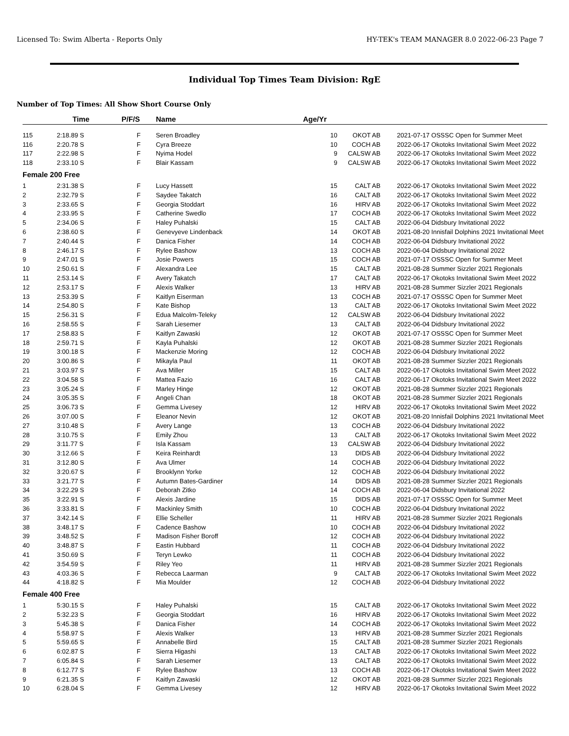Licensed To: Swim Alberta - Reports Only HY-TEK's TEAM MANAGER 8.0 2022-06-23 Page 7
Individual Top Times Team Division: RgE
Number of Top Times: All Show Short Course Only
| | Time | P/F/S | Name | Age/Yr | | | |
| --- | --- | --- | --- | --- | --- | --- | --- |
| 115 | 2:18.89 S | F | Seren Broadley | 10 | OKOT AB | 2021-07-17 | OSSSC Open for Summer Meet |
| 116 | 2:20.78 S | F | Cyra Breeze | 10 | COCH AB | 2022-06-17 | Okotoks Invitational Swim Meet 2022 |
| 117 | 2:22.98 S | F | Nyima Hodel | 9 | CALSW AB | 2022-06-17 | Okotoks Invitational Swim Meet 2022 |
| 118 | 2:33.10 S | F | Blair Kassam | 9 | CALSW AB | 2022-06-17 | Okotoks Invitational Swim Meet 2022 |
| Female | 200 Free | | | | | | |
| 1 | 2:31.38 S | F | Lucy Hassett | 15 | CALT AB | 2022-06-17 | Okotoks Invitational Swim Meet 2022 |
| 2 | 2:32.79 S | F | Saydee Takatch | 16 | CALT AB | 2022-06-17 | Okotoks Invitational Swim Meet 2022 |
| 3 | 2:33.65 S | F | Georgia Stoddart | 16 | HIRV AB | 2022-06-17 | Okotoks Invitational Swim Meet 2022 |
| 4 | 2:33.95 S | F | Catherine Swedlo | 17 | COCH AB | 2022-06-17 | Okotoks Invitational Swim Meet 2022 |
| 5 | 2:34.06 S | F | Haley Puhalski | 15 | CALT AB | 2022-06-04 | Didsbury Invitational 2022 |
| 6 | 2:38.60 S | F | Genevyeve Lindenback | 14 | OKOT AB | 2021-08-20 | Innisfail Dolphins 2021 Invitational Meet |
| 7 | 2:40.44 S | F | Danica Fisher | 14 | COCH AB | 2022-06-04 | Didsbury Invitational 2022 |
| 8 | 2:46.17 S | F | Rylee Bashow | 13 | COCH AB | 2022-06-04 | Didsbury Invitational 2022 |
| 9 | 2:47.01 S | F | Josie Powers | 15 | COCH AB | 2021-07-17 | OSSSC Open for Summer Meet |
| 10 | 2:50.61 S | F | Alexandra Lee | 15 | CALT AB | 2021-08-28 | Summer Sizzler 2021 Regionals |
| 11 | 2:53.14 S | F | Avery Takatch | 17 | CALT AB | 2022-06-17 | Okotoks Invitational Swim Meet 2022 |
| 12 | 2:53.17 S | F | Alexis Walker | 13 | HIRV AB | 2021-08-28 | Summer Sizzler 2021 Regionals |
| 13 | 2:53.39 S | F | Kaitlyn Eiserman | 13 | COCH AB | 2021-07-17 | OSSSC Open for Summer Meet |
| 14 | 2:54.80 S | F | Kate Bishop | 13 | CALT AB | 2022-06-17 | Okotoks Invitational Swim Meet 2022 |
| 15 | 2:56.31 S | F | Edua Malcolm-Teleky | 12 | CALSW AB | 2022-06-04 | Didsbury Invitational 2022 |
| 16 | 2:58.55 S | F | Sarah Liesemer | 13 | CALT AB | 2022-06-04 | Didsbury Invitational 2022 |
| 17 | 2:58.83 S | F | Kaitlyn Zawaski | 12 | OKOT AB | 2021-07-17 | OSSSC Open for Summer Meet |
| 18 | 2:59.71 S | F | Kayla Puhalski | 12 | OKOT AB | 2021-08-28 | Summer Sizzler 2021 Regionals |
| 19 | 3:00.18 S | F | Mackenzie Moring | 12 | COCH AB | 2022-06-04 | Didsbury Invitational 2022 |
| 20 | 3:00.86 S | F | Mikayla Paul | 11 | OKOT AB | 2021-08-28 | Summer Sizzler 2021 Regionals |
| 21 | 3:03.97 S | F | Ava Miller | 15 | CALT AB | 2022-06-17 | Okotoks Invitational Swim Meet 2022 |
| 22 | 3:04.58 S | F | Mattea Fazio | 16 | CALT AB | 2022-06-17 | Okotoks Invitational Swim Meet 2022 |
| 23 | 3:05.24 S | F | Marley Hinge | 12 | OKOT AB | 2021-08-28 | Summer Sizzler 2021 Regionals |
| 24 | 3:05.35 S | F | Angeli Chan | 18 | OKOT AB | 2021-08-28 | Summer Sizzler 2021 Regionals |
| 25 | 3:06.73 S | F | Gemma Livesey | 12 | HIRV AB | 2022-06-17 | Okotoks Invitational Swim Meet 2022 |
| 26 | 3:07.00 S | F | Eleanor Nevin | 12 | OKOT AB | 2021-08-20 | Innisfail Dolphins 2021 Invitational Meet |
| 27 | 3:10.48 S | F | Avery Lange | 13 | COCH AB | 2022-06-04 | Didsbury Invitational 2022 |
| 28 | 3:10.75 S | F | Emily Zhou | 13 | CALT AB | 2022-06-17 | Okotoks Invitational Swim Meet 2022 |
| 29 | 3:11.77 S | F | Isla Kassam | 13 | CALSW AB | 2022-06-04 | Didsbury Invitational 2022 |
| 30 | 3:12.66 S | F | Keira Reinhardt | 13 | DIDS AB | 2022-06-04 | Didsbury Invitational 2022 |
| 31 | 3:12.80 S | F | Ava Ulmer | 14 | COCH AB | 2022-06-04 | Didsbury Invitational 2022 |
| 32 | 3:20.67 S | F | Brooklynn Yorke | 12 | COCH AB | 2022-06-04 | Didsbury Invitational 2022 |
| 33 | 3:21.77 S | F | Autumn Bates-Gardiner | 14 | DIDS AB | 2021-08-28 | Summer Sizzler 2021 Regionals |
| 34 | 3:22.29 S | F | Deborah Zitko | 14 | COCH AB | 2022-06-04 | Didsbury Invitational 2022 |
| 35 | 3:22.91 S | F | Alexis Jardine | 15 | DIDS AB | 2021-07-17 | OSSSC Open for Summer Meet |
| 36 | 3:33.81 S | F | Mackinley Smith | 10 | COCH AB | 2022-06-04 | Didsbury Invitational 2022 |
| 37 | 3:42.14 S | F | Ellie Scheller | 11 | HIRV AB | 2021-08-28 | Summer Sizzler 2021 Regionals |
| 38 | 3:48.17 S | F | Cadence Bashow | 10 | COCH AB | 2022-06-04 | Didsbury Invitational 2022 |
| 39 | 3:48.52 S | F | Madison Fisher Boroff | 12 | COCH AB | 2022-06-04 | Didsbury Invitational 2022 |
| 40 | 3:48.87 S | F | Eastin Hubbard | 11 | COCH AB | 2022-06-04 | Didsbury Invitational 2022 |
| 41 | 3:50.69 S | F | Teryn Lewko | 11 | COCH AB | 2022-06-04 | Didsbury Invitational 2022 |
| 42 | 3:54.59 S | F | Riley Yeo | 11 | HIRV AB | 2021-08-28 | Summer Sizzler 2021 Regionals |
| 43 | 4:03.36 S | F | Rebecca Laarman | 9 | CALT AB | 2022-06-17 | Okotoks Invitational Swim Meet 2022 |
| 44 | 4:18.82 S | F | Mia Moulder | 12 | COCH AB | 2022-06-04 | Didsbury Invitational 2022 |
| Female | 400 Free | | | | | | |
| 1 | 5:30.15 S | F | Haley Puhalski | 15 | CALT AB | 2022-06-17 | Okotoks Invitational Swim Meet 2022 |
| 2 | 5:32.23 S | F | Georgia Stoddart | 16 | HIRV AB | 2022-06-17 | Okotoks Invitational Swim Meet 2022 |
| 3 | 5:45.38 S | F | Danica Fisher | 14 | COCH AB | 2022-06-17 | Okotoks Invitational Swim Meet 2022 |
| 4 | 5:58.97 S | F | Alexis Walker | 13 | HIRV AB | 2021-08-28 | Summer Sizzler 2021 Regionals |
| 5 | 5:59.65 S | F | Annabelle Bird | 15 | CALT AB | 2021-08-28 | Summer Sizzler 2021 Regionals |
| 6 | 6:02.87 S | F | Sierra Higashi | 13 | CALT AB | 2022-06-17 | Okotoks Invitational Swim Meet 2022 |
| 7 | 6:05.84 S | F | Sarah Liesemer | 13 | CALT AB | 2022-06-17 | Okotoks Invitational Swim Meet 2022 |
| 8 | 6:12.77 S | F | Rylee Bashow | 13 | COCH AB | 2022-06-17 | Okotoks Invitational Swim Meet 2022 |
| 9 | 6:21.35 S | F | Kaitlyn Zawaski | 12 | OKOT AB | 2021-08-28 | Summer Sizzler 2021 Regionals |
| 10 | 6:28.04 S | F | Gemma Livesey | 12 | HIRV AB | 2022-06-17 | Okotoks Invitational Swim Meet 2022 |